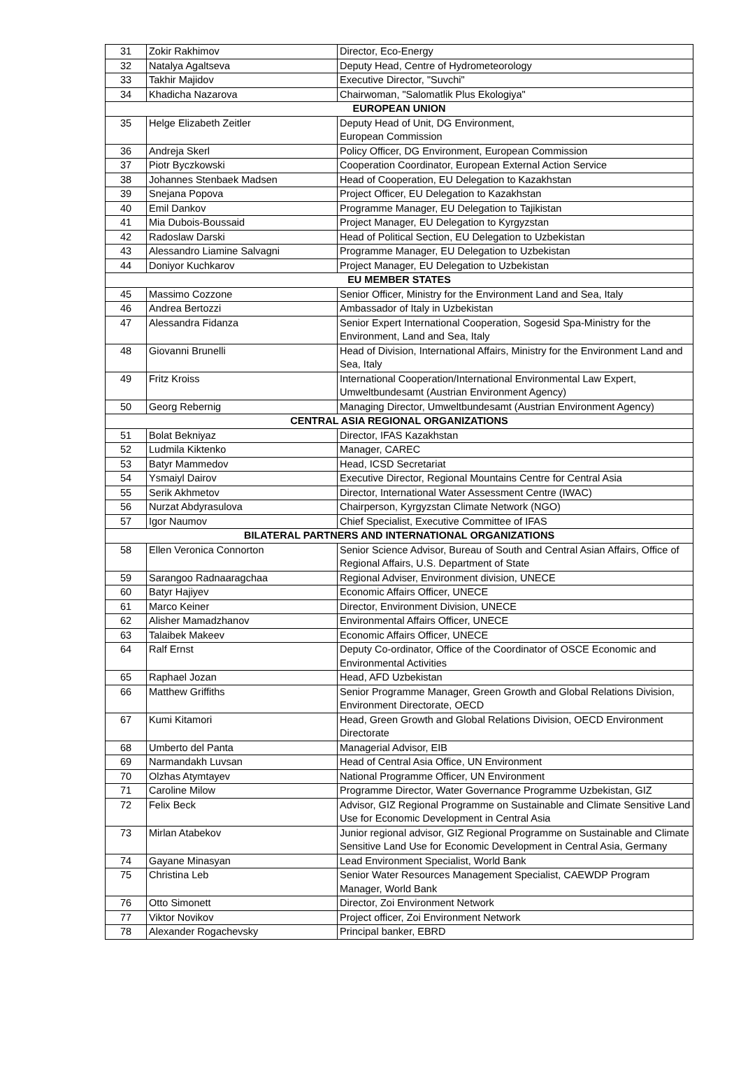| 31 | Zokir Rakhimov | Director, Eco-Energy |
| 32 | Natalya Agaltseva | Deputy Head, Centre of Hydrometeorology |
| 33 | Takhir Majidov | Executive Director, "Suvchi" |
| 34 | Khadicha Nazarova | Chairwoman, "Salomatlik Plus Ekologiya" |
| EUROPEAN UNION | | |
| 35 | Helge Elizabeth Zeitler | Deputy Head of Unit, DG Environment, European Commission |
| 36 | Andreja Skerl | Policy Officer, DG Environment, European Commission |
| 37 | Piotr Byczkowski | Cooperation Coordinator, European External Action Service |
| 38 | Johannes Stenbaek Madsen | Head of Cooperation, EU Delegation to Kazakhstan |
| 39 | Snejana Popova | Project Officer, EU Delegation to Kazakhstan |
| 40 | Emil Dankov | Programme Manager, EU Delegation to Tajikistan |
| 41 | Mia Dubois-Boussaid | Project Manager, EU Delegation to Kyrgyzstan |
| 42 | Radoslaw Darski | Head of Political Section, EU Delegation to Uzbekistan |
| 43 | Alessandro Liamine Salvagni | Programme Manager, EU Delegation to Uzbekistan |
| 44 | Doniyor Kuchkarov | Project Manager, EU Delegation to Uzbekistan |
| EU MEMBER STATES | | |
| 45 | Massimo Cozzone | Senior Officer, Ministry for the Environment Land and Sea, Italy |
| 46 | Andrea Bertozzi | Ambassador of Italy in Uzbekistan |
| 47 | Alessandra Fidanza | Senior Expert International Cooperation, Sogesid Spa-Ministry for the Environment, Land and Sea, Italy |
| 48 | Giovanni Brunelli | Head of Division, International Affairs, Ministry for the Environment Land and Sea, Italy |
| 49 | Fritz Kroiss | International Cooperation/International Environmental Law Expert, Umweltbundesamt (Austrian Environment Agency) |
| 50 | Georg Rebernig | Managing Director, Umweltbundesamt (Austrian Environment Agency) |
| CENTRAL ASIA REGIONAL ORGANIZATIONS | | |
| 51 | Bolat Bekniyaz | Director, IFAS Kazakhstan |
| 52 | Ludmila Kiktenko | Manager, CAREC |
| 53 | Batyr Mammedov | Head, ICSD Secretariat |
| 54 | Ysmaiyl Dairov | Executive Director, Regional Mountains Centre for Central Asia |
| 55 | Serik Akhmetov | Director, International Water Assessment Centre (IWAC) |
| 56 | Nurzat Abdyrasulova | Chairperson, Kyrgyzstan Climate Network (NGO) |
| 57 | Igor Naumov | Chief Specialist, Executive Committee of IFAS |
| BILATERAL PARTNERS AND INTERNATIONAL ORGANIZATIONS | | |
| 58 | Ellen Veronica Connorton | Senior Science Advisor, Bureau of South and Central Asian Affairs, Office of Regional Affairs, U.S. Department of State |
| 59 | Sarangoo Radnaaragchaa | Regional Adviser, Environment division, UNECE |
| 60 | Batyr Hajiyev | Economic Affairs Officer, UNECE |
| 61 | Marco Keiner | Director, Environment Division, UNECE |
| 62 | Alisher Mamadzhanov | Environmental Affairs Officer, UNECE |
| 63 | Talaibek Makeev | Economic Affairs Officer, UNECE |
| 64 | Ralf Ernst | Deputy Co-ordinator, Office of the Coordinator of OSCE Economic and Environmental Activities |
| 65 | Raphael Jozan | Head, AFD Uzbekistan |
| 66 | Matthew Griffiths | Senior Programme Manager, Green Growth and Global Relations Division, Environment Directorate, OECD |
| 67 | Kumi Kitamori | Head, Green Growth and Global Relations Division, OECD Environment Directorate |
| 68 | Umberto del Panta | Managerial Advisor, EIB |
| 69 | Narmandakh Luvsan | Head of Central Asia Office, UN Environment |
| 70 | Olzhas Atymtayev | National Programme Officer, UN Environment |
| 71 | Caroline Milow | Programme Director, Water Governance Programme Uzbekistan, GIZ |
| 72 | Felix Beck | Advisor, GIZ Regional Programme on Sustainable and Climate Sensitive Land Use for Economic Development in Central Asia |
| 73 | Mirlan Atabekov | Junior regional advisor, GIZ Regional Programme on Sustainable and Climate Sensitive Land Use for Economic Development in Central Asia, Germany |
| 74 | Gayane Minasyan | Lead Environment Specialist, World Bank |
| 75 | Christina Leb | Senior Water Resources Management Specialist, CAEWDP Program Manager, World Bank |
| 76 | Otto Simonett | Director, Zoi Environment Network |
| 77 | Viktor Novikov | Project officer, Zoi Environment Network |
| 78 | Alexander Rogachevsky | Principal banker, EBRD |